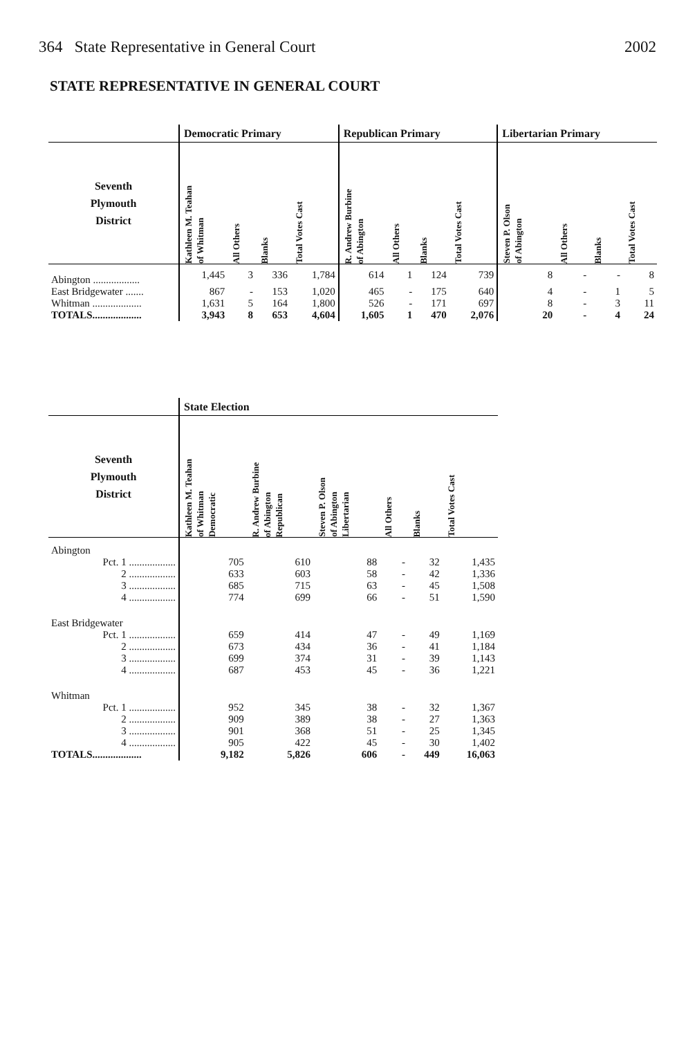364 State Representative in General Court 2002
STATE REPRESENTATIVE IN GENERAL COURT
| | Democratic Primary | | | | Republican Primary | | | | Libertarian Primary | | | |
| --- | --- | --- | --- | --- | --- | --- | --- | --- | --- | --- | --- | --- |
| Seventh Plymouth District | Kathleen M. Teahan of Whitman | All Others | Blanks | Total Votes Cast | R. Andrew Burbine of Abington | All Others | Blanks | Total Votes Cast | Steven P. Olson of Abington | All Others | Blanks | Total Votes Cast |
| Abington .................. | 1,445 | 3 | 336 | 1,784 | 614 | 1 | 124 | 739 | 8 | - | - | 8 |
| East Bridgewater ....... | 867 | - | 153 | 1,020 | 465 | - | 175 | 640 | 4 | - | 1 | 5 |
| Whitman ................... | 1,631 | 5 | 164 | 1,800 | 526 | - | 171 | 697 | 8 | - | 3 | 11 |
| TOTALS................... | 3,943 | 8 | 653 | 4,604 | 1,605 | 1 | 470 | 2,076 | 20 | - | 4 | 24 |
| | State Election | | | | | |
| --- | --- | --- | --- | --- | --- | --- |
| Seventh Plymouth District | Kathleen M. Teahan of Whitman Democratic | R. Andrew Burbine of Abington Republican | Steven P. Olson of Abington Libertarian | All Others | Blanks | Total Votes Cast |
| Abington | | | | | | |
| Pct. 1 .................. | 705 | 610 | 88 | - | 32 | 1,435 |
| 2 .................. | 633 | 603 | 58 | - | 42 | 1,336 |
| 3 .................. | 685 | 715 | 63 | - | 45 | 1,508 |
| 4 .................. | 774 | 699 | 66 | - | 51 | 1,590 |
| East Bridgewater | | | | | | |
| Pct. 1 .................. | 659 | 414 | 47 | - | 49 | 1,169 |
| 2 .................. | 673 | 434 | 36 | - | 41 | 1,184 |
| 3 .................. | 699 | 374 | 31 | - | 39 | 1,143 |
| 4 .................. | 687 | 453 | 45 | - | 36 | 1,221 |
| Whitman | | | | | | |
| Pct. 1 .................. | 952 | 345 | 38 | - | 32 | 1,367 |
| 2 .................. | 909 | 389 | 38 | - | 27 | 1,363 |
| 3 .................. | 901 | 368 | 51 | - | 25 | 1,345 |
| 4 .................. | 905 | 422 | 45 | - | 30 | 1,402 |
| TOTALS................... | 9,182 | 5,826 | 606 | - | 449 | 16,063 |